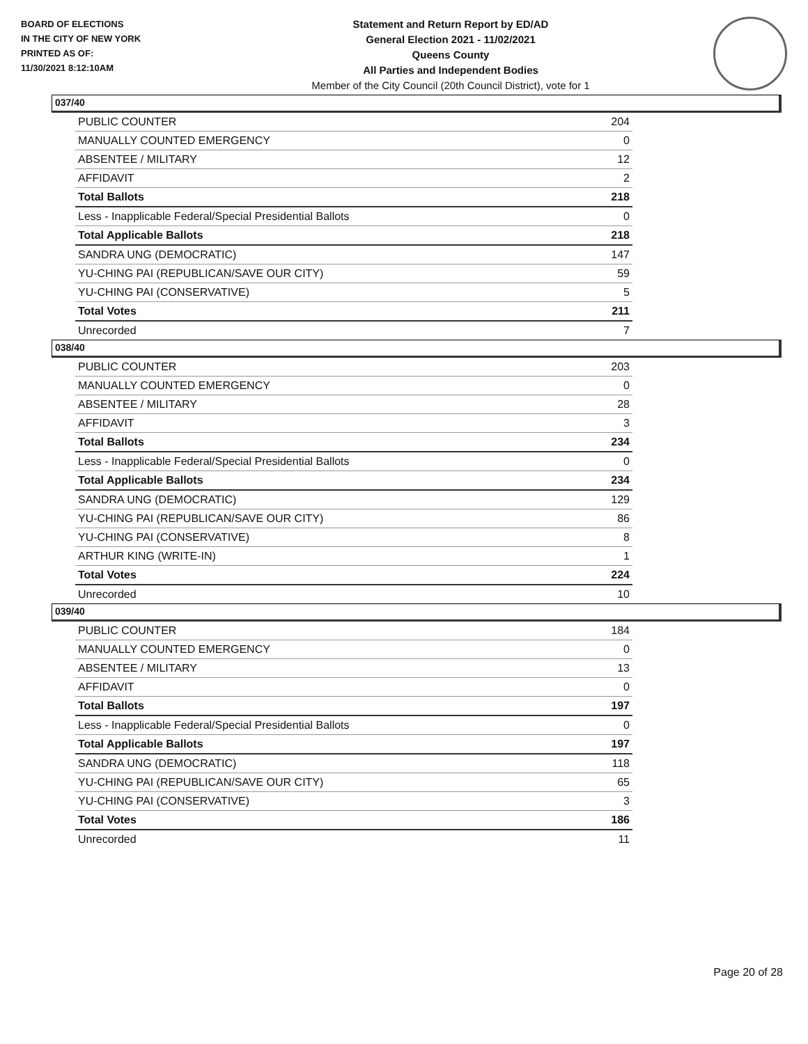BOARD OF ELECTIONS
IN THE CITY OF NEW YORK
PRINTED AS OF:
11/30/2021 8:12:10AM
Statement and Return Report by ED/AD
General Election 2021 - 11/02/2021
Queens County
All Parties and Independent Bodies
Member of the City Council (20th Council District), vote for 1
037/40
| PUBLIC COUNTER | 204 |
| MANUALLY COUNTED EMERGENCY | 0 |
| ABSENTEE / MILITARY | 12 |
| AFFIDAVIT | 2 |
| Total Ballots | 218 |
| Less - Inapplicable Federal/Special Presidential Ballots | 0 |
| Total Applicable Ballots | 218 |
| SANDRA UNG (DEMOCRATIC) | 147 |
| YU-CHING PAI (REPUBLICAN/SAVE OUR CITY) | 59 |
| YU-CHING PAI (CONSERVATIVE) | 5 |
| Total Votes | 211 |
| Unrecorded | 7 |
038/40
| PUBLIC COUNTER | 203 |
| MANUALLY COUNTED EMERGENCY | 0 |
| ABSENTEE / MILITARY | 28 |
| AFFIDAVIT | 3 |
| Total Ballots | 234 |
| Less - Inapplicable Federal/Special Presidential Ballots | 0 |
| Total Applicable Ballots | 234 |
| SANDRA UNG (DEMOCRATIC) | 129 |
| YU-CHING PAI (REPUBLICAN/SAVE OUR CITY) | 86 |
| YU-CHING PAI (CONSERVATIVE) | 8 |
| ARTHUR KING (WRITE-IN) | 1 |
| Total Votes | 224 |
| Unrecorded | 10 |
039/40
| PUBLIC COUNTER | 184 |
| MANUALLY COUNTED EMERGENCY | 0 |
| ABSENTEE / MILITARY | 13 |
| AFFIDAVIT | 0 |
| Total Ballots | 197 |
| Less - Inapplicable Federal/Special Presidential Ballots | 0 |
| Total Applicable Ballots | 197 |
| SANDRA UNG (DEMOCRATIC) | 118 |
| YU-CHING PAI (REPUBLICAN/SAVE OUR CITY) | 65 |
| YU-CHING PAI (CONSERVATIVE) | 3 |
| Total Votes | 186 |
| Unrecorded | 11 |
Page 20 of 28